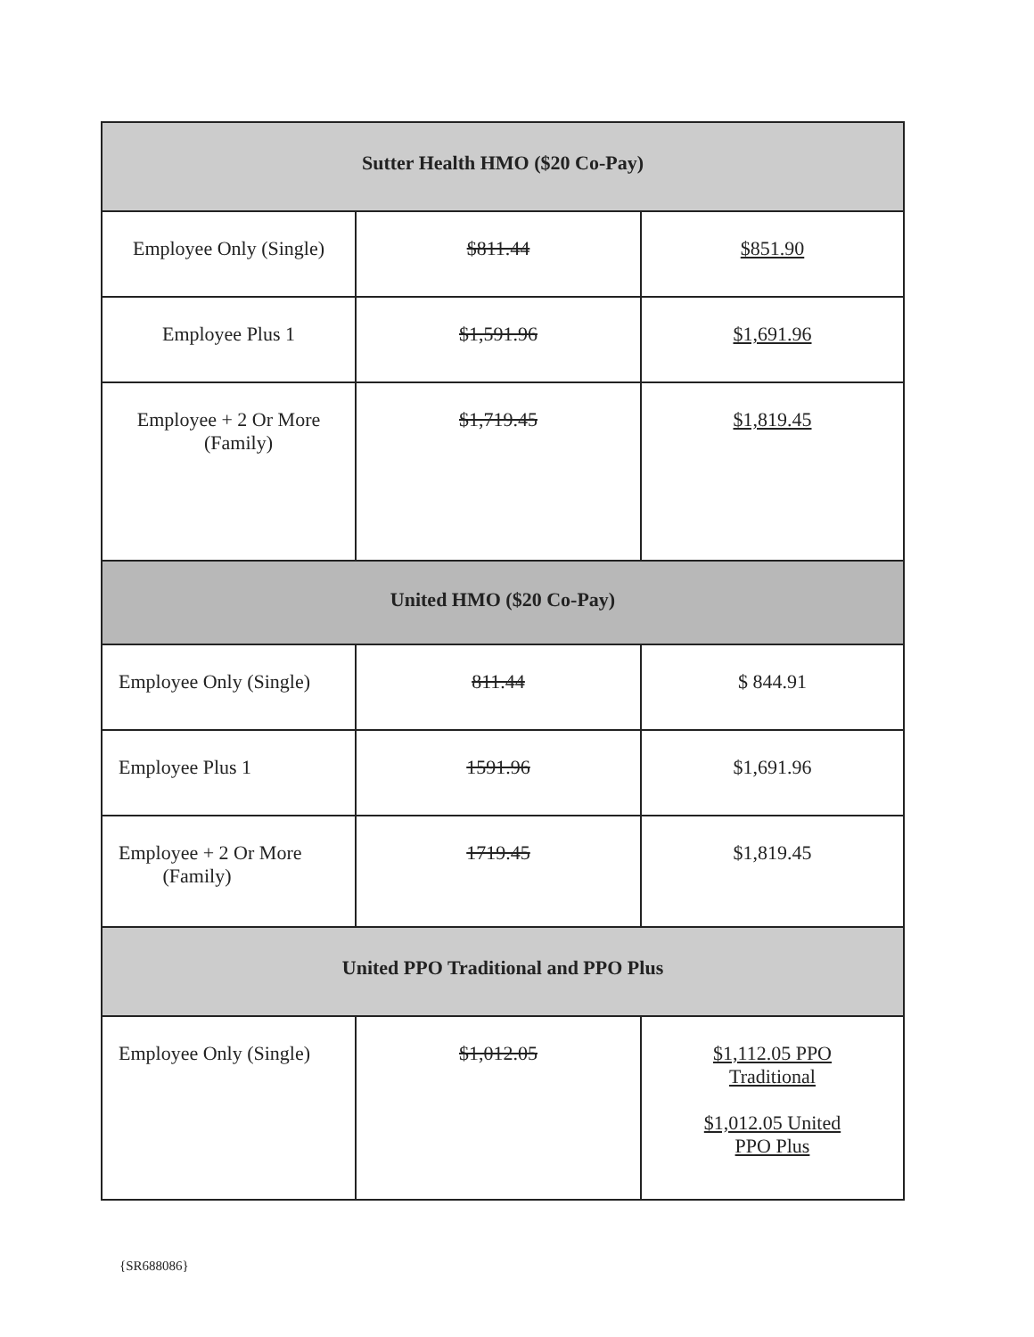| Sutter Health HMO ($20 Co-Pay) | | |
| Employee Only (Single) | $811.44 | $851.90 |
| Employee Plus 1 | $1,591.96 | $1,691.96 |
| Employee + 2 Or More (Family) | $1,719.45 | $1,819.45 |
| United HMO ($20 Co-Pay) | | |
| Employee Only (Single) | 811.44 | $ 844.91 |
| Employee Plus 1 | 1591.96 | $1,691.96 |
| Employee + 2 Or More (Family) | 1719.45 | $1,819.45 |
| United PPO Traditional and PPO Plus | | |
| Employee Only (Single) | $1,012.05 | $1,112.05 PPO Traditional $1,012.05 United PPO Plus |
{SR688086}